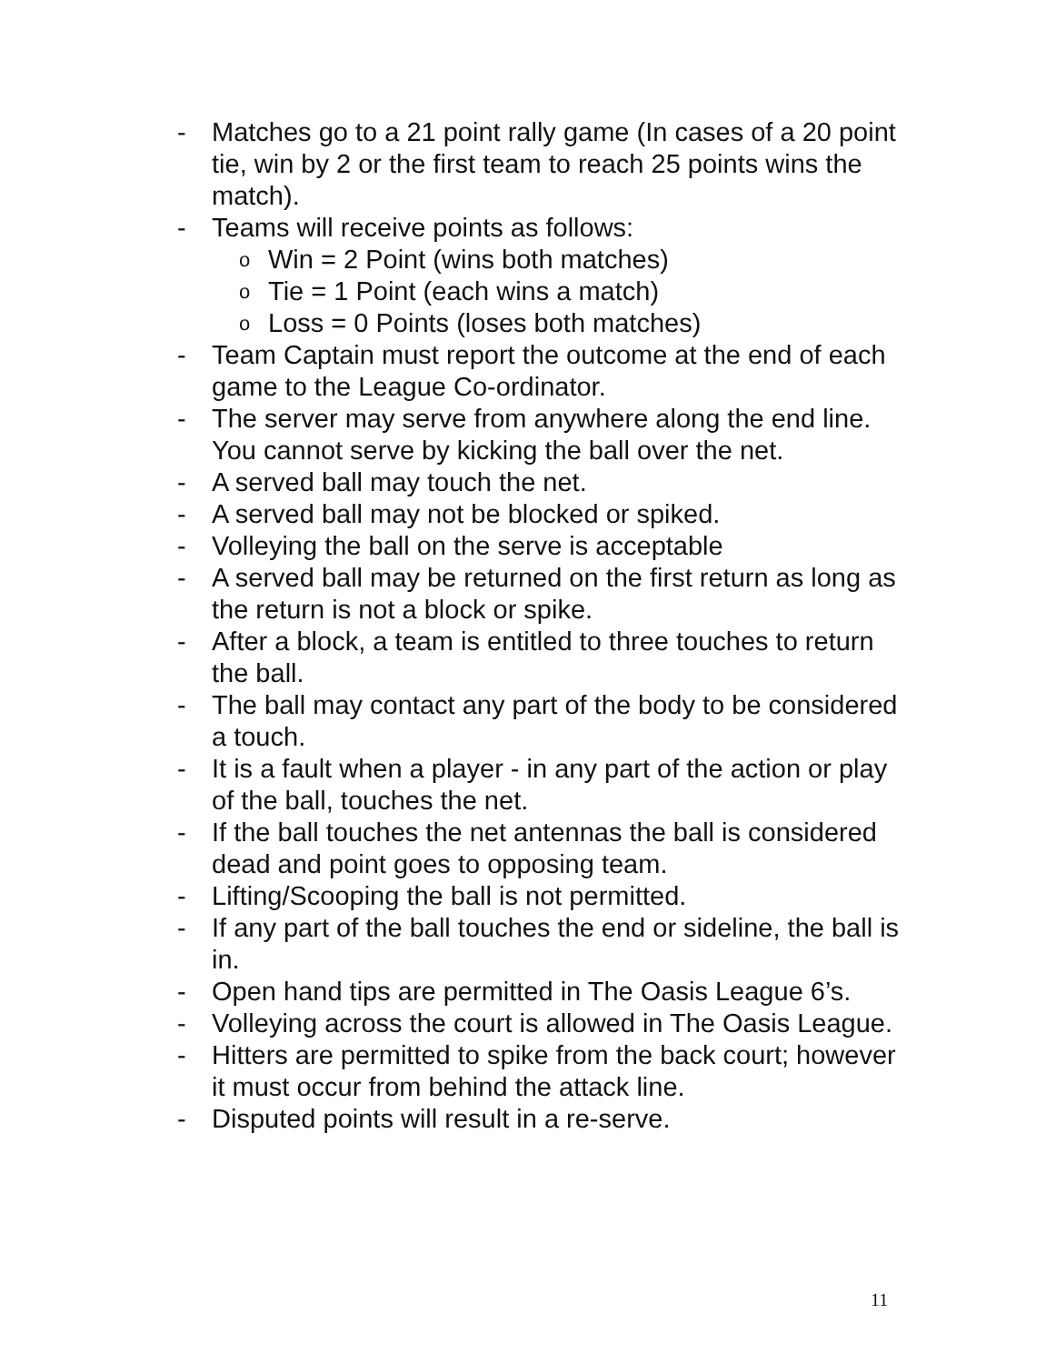- Matches go to a 21 point rally game (In cases of a 20 point tie, win by 2 or the first team to reach 25 points wins the match).
- Teams will receive points as follows:
o Win = 2 Point (wins both matches)
o Tie = 1 Point (each wins a match)
o Loss = 0 Points (loses both matches)
- Team Captain must report the outcome at the end of each game to the League Co-ordinator.
- The server may serve from anywhere along the end line. You cannot serve by kicking the ball over the net.
- A served ball may touch the net.
- A served ball may not be blocked or spiked.
- Volleying the ball on the serve is acceptable
- A served ball may be returned on the first return as long as the return is not a block or spike.
- After a block, a team is entitled to three touches to return the ball.
- The ball may contact any part of the body to be considered a touch.
- It is a fault when a player - in any part of the action or play of the ball, touches the net.
- If the ball touches the net antennas the ball is considered dead and point goes to opposing team.
- Lifting/Scooping the ball is not permitted.
- If any part of the ball touches the end or sideline, the ball is in.
- Open hand tips are permitted in The Oasis League 6’s.
- Volleying across the court is allowed in The Oasis League.
- Hitters are permitted to spike from the back court; however it must occur from behind the attack line.
- Disputed points will result in a re-serve.
11